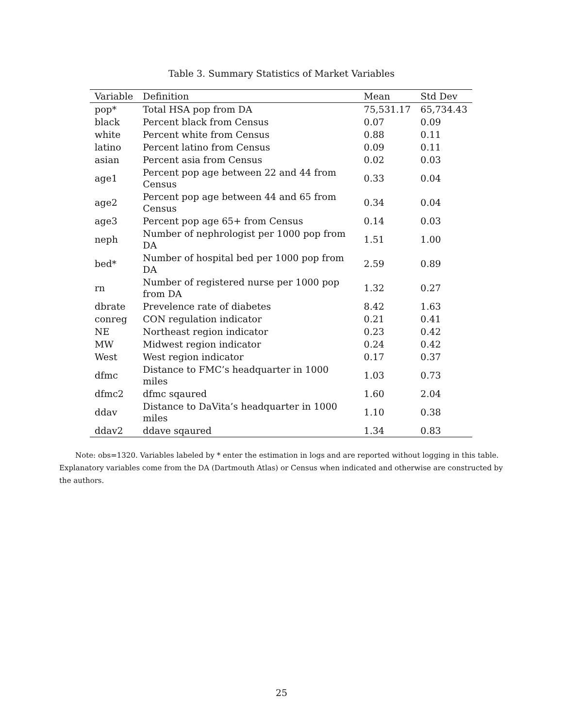Table 3. Summary Statistics of Market Variables
| Variable | Definition | Mean | Std Dev |
| --- | --- | --- | --- |
| pop* | Total HSA pop from DA | 75,531.17 | 65,734.43 |
| black | Percent black from Census | 0.07 | 0.09 |
| white | Percent white from Census | 0.88 | 0.11 |
| latino | Percent latino from Census | 0.09 | 0.11 |
| asian | Percent asia from Census | 0.02 | 0.03 |
| age1 | Percent pop age between 22 and 44 from Census | 0.33 | 0.04 |
| age2 | Percent pop age between 44 and 65 from Census | 0.34 | 0.04 |
| age3 | Percent pop age 65+ from Census | 0.14 | 0.03 |
| neph | Number of nephrologist per 1000 pop from DA | 1.51 | 1.00 |
| bed* | Number of hospital bed per 1000 pop from DA | 2.59 | 0.89 |
| rn | Number of registered nurse per 1000 pop from DA | 1.32 | 0.27 |
| dbrate | Prevelence rate of diabetes | 8.42 | 1.63 |
| conreg | CON regulation indicator | 0.21 | 0.41 |
| NE | Northeast region indicator | 0.23 | 0.42 |
| MW | Midwest region indicator | 0.24 | 0.42 |
| West | West region indicator | 0.17 | 0.37 |
| dfmc | Distance to FMC’s headquarter in 1000 miles | 1.03 | 0.73 |
| dfmc2 | dfmc sqaured | 1.60 | 2.04 |
| ddav | Distance to DaVita’s headquarter in 1000 miles | 1.10 | 0.38 |
| ddav2 | ddave sqaured | 1.34 | 0.83 |
Note: obs=1320. Variables labeled by * enter the estimation in logs and are reported without logging in this table. Explanatory variables come from the DA (Dartmouth Atlas) or Census when indicated and otherwise are constructed by the authors.
25